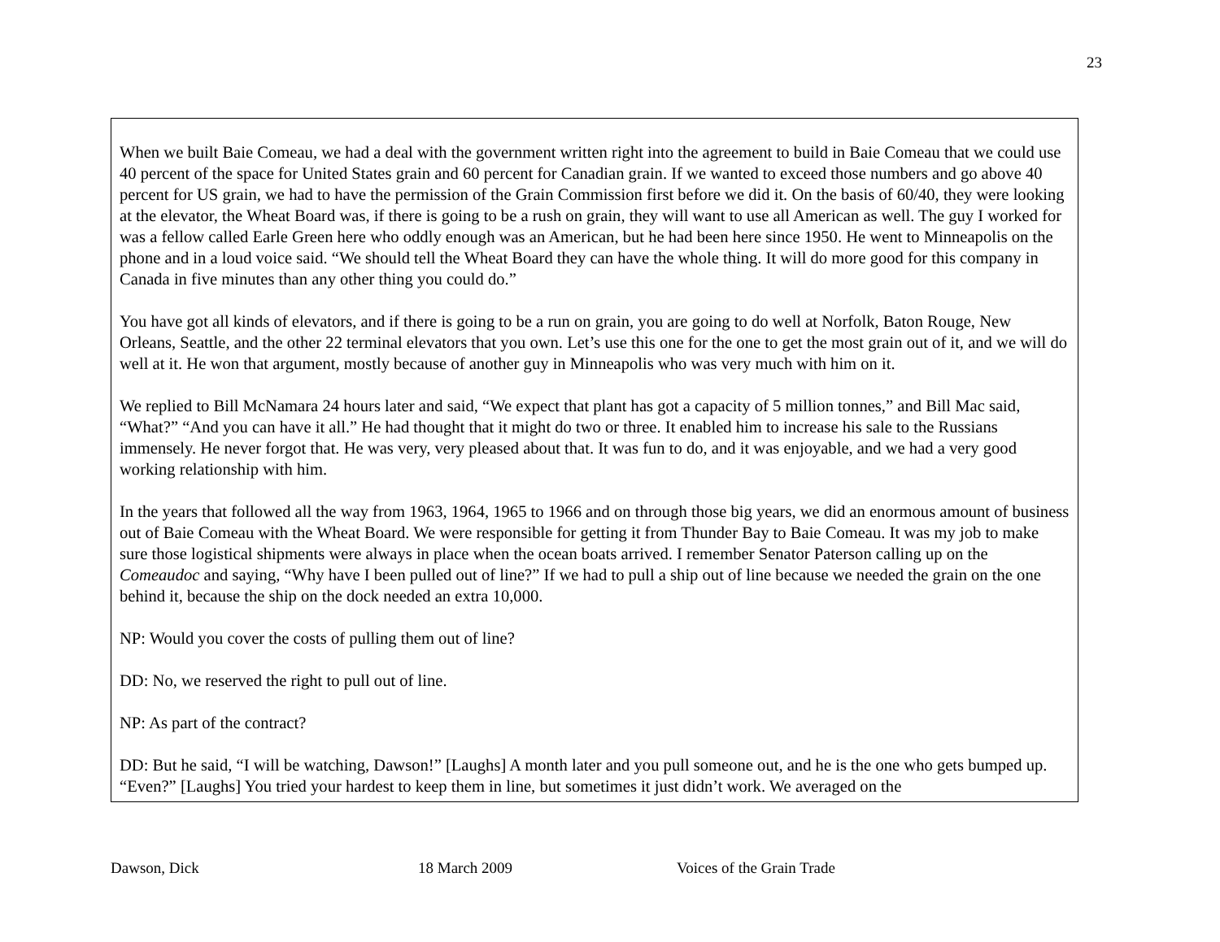23
When we built Baie Comeau, we had a deal with the government written right into the agreement to build in Baie Comeau that we could use 40 percent of the space for United States grain and 60 percent for Canadian grain. If we wanted to exceed those numbers and go above 40 percent for US grain, we had to have the permission of the Grain Commission first before we did it. On the basis of 60/40, they were looking at the elevator, the Wheat Board was, if there is going to be a rush on grain, they will want to use all American as well. The guy I worked for was a fellow called Earle Green here who oddly enough was an American, but he had been here since 1950. He went to Minneapolis on the phone and in a loud voice said. “We should tell the Wheat Board they can have the whole thing. It will do more good for this company in Canada in five minutes than any other thing you could do.”
You have got all kinds of elevators, and if there is going to be a run on grain, you are going to do well at Norfolk, Baton Rouge, New Orleans, Seattle, and the other 22 terminal elevators that you own. Let’s use this one for the one to get the most grain out of it, and we will do well at it. He won that argument, mostly because of another guy in Minneapolis who was very much with him on it.
We replied to Bill McNamara 24 hours later and said, “We expect that plant has got a capacity of 5 million tonnes,” and Bill Mac said, “What?” “And you can have it all.” He had thought that it might do two or three. It enabled him to increase his sale to the Russians immensely. He never forgot that. He was very, very pleased about that. It was fun to do, and it was enjoyable, and we had a very good working relationship with him.
In the years that followed all the way from 1963, 1964, 1965 to 1966 and on through those big years, we did an enormous amount of business out of Baie Comeau with the Wheat Board. We were responsible for getting it from Thunder Bay to Baie Comeau. It was my job to make sure those logistical shipments were always in place when the ocean boats arrived. I remember Senator Paterson calling up on the Comeaudoc and saying, “Why have I been pulled out of line?” If we had to pull a ship out of line because we needed the grain on the one behind it, because the ship on the dock needed an extra 10,000.
NP: Would you cover the costs of pulling them out of line?
DD: No, we reserved the right to pull out of line.
NP: As part of the contract?
DD: But he said, “I will be watching, Dawson!” [Laughs] A month later and you pull someone out, and he is the one who gets bumped up. “Even?” [Laughs] You tried your hardest to keep them in line, but sometimes it just didn’t work. We averaged on the
Dawson, Dick 18 March 2009 Voices of the Grain Trade